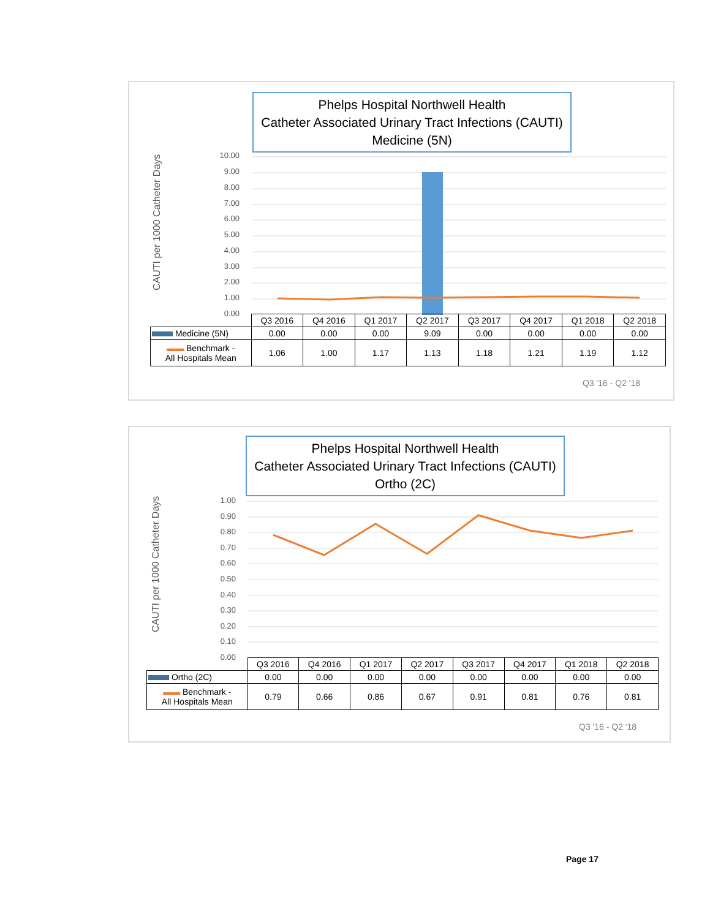Phelps Hospital Northwell Health
Catheter Associated Urinary Tract Infections (CAUTI)
Medicine (5N)
CAUTI per 1000 Catheter Days
10.00
9.00
8.00
7.00
6.00
5.00
4.00
3.00
2.00
1.00
0.00
| | Q3 2016 | Q4 2016 | Q1 2017 | Q2 2017 | Q3 2017 | Q4 2017 | Q1 2018 | Q2 2018 |
| --- | --- | --- | --- | --- | --- | --- | --- | --- |
| Medicine (5N) | 0.00 | 0.00 | 0.00 | 9.09 | 0.00 | 0.00 | 0.00 | 0.00 |
| ▬▬ Benchmark - All Hospitals Mean | 1.06 | 1.00 | 1.17 | 1.13 | 1.18 | 1.21 | 1.19 | 1.12 |
Q3 '16 - Q2 '18
Phelps Hospital Northwell Health
Catheter Associated Urinary Tract Infections (CAUTI)
Ortho (2C)
CAUTI per 1000 Catheter Days
1.00
0.90
0.80
0.70
0.60
0.50
0.40
0.30
0.20
0.10
0.00
| | Q3 2016 | Q4 2016 | Q1 2017 | Q2 2017 | Q3 2017 | Q4 2017 | Q1 2018 | Q2 2018 |
| --- | --- | --- | --- | --- | --- | --- | --- | --- |
| Ortho (2C) | 0.00 | 0.00 | 0.00 | 0.00 | 0.00 | 0.00 | 0.00 | 0.00 |
| ▬▬ Benchmark - All Hospitals Mean | 0.79 | 0.66 | 0.86 | 0.67 | 0.91 | 0.81 | 0.76 | 0.81 |
Q3 '16 - Q2 '18
Page 17